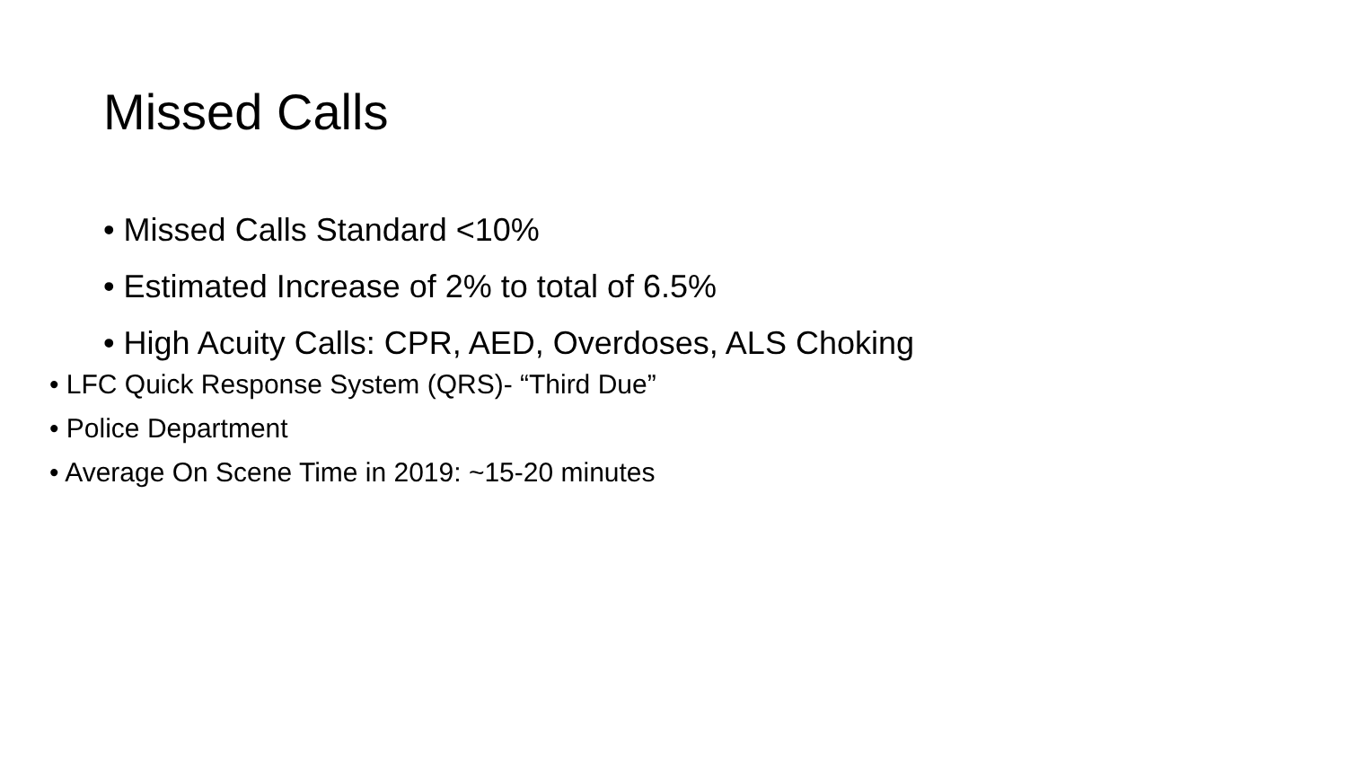Missed Calls
• Missed Calls Standard <10%
• Estimated Increase of 2% to total of 6.5%
• High Acuity Calls: CPR, AED, Overdoses, ALS Choking
• LFC Quick Response System (QRS)- “Third Due”
• Police Department
• Average On Scene Time in 2019: ~15-20 minutes